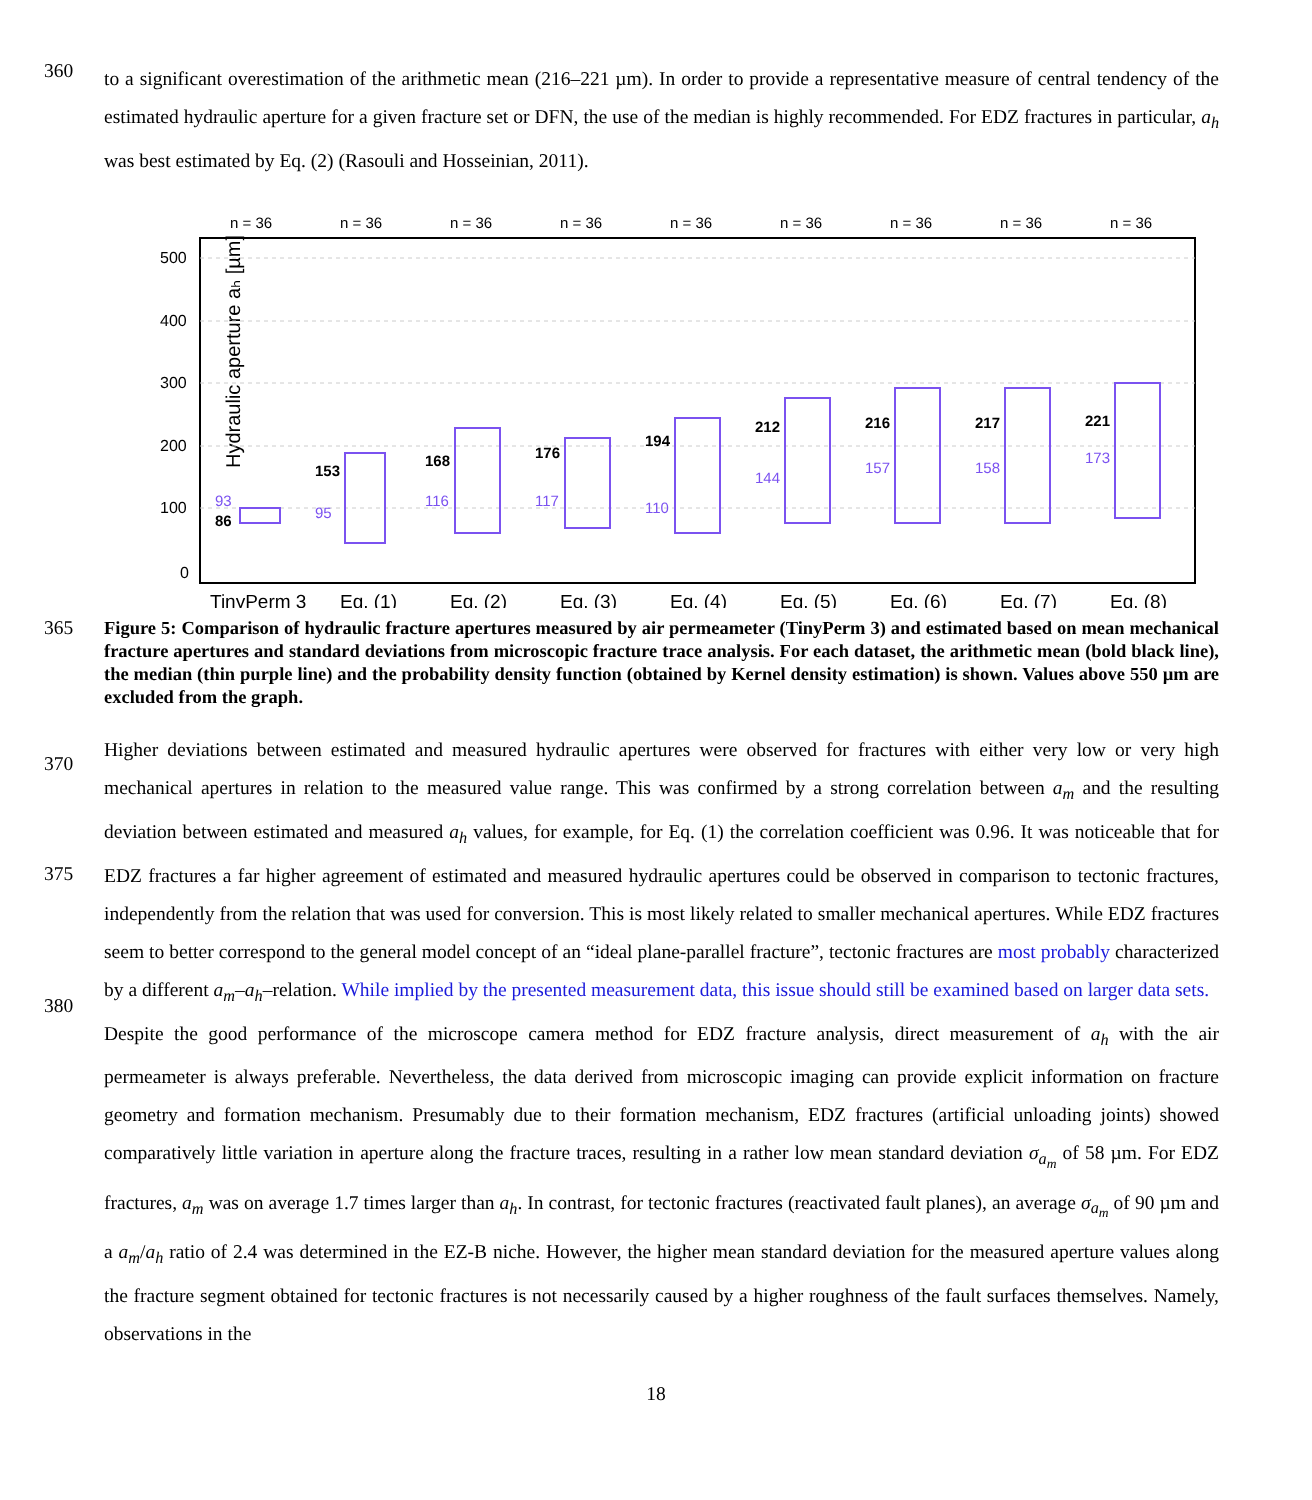360
to a significant overestimation of the arithmetic mean (216–221 µm). In order to provide a representative measure of central tendency of the estimated hydraulic aperture for a given fracture set or DFN, the use of the median is highly recommended. For EDZ fractures in particular, a<sub>h</sub> was best estimated by Eq. (2) (Rasouli and Hosseinian, 2011).
Hydraulic aperture aₕ [µm]
500
400
300
200
100
0
n = 36
n = 36
n = 36
n = 36
n = 36
n = 36
n = 36
n = 36
n = 36
86
153
168
176
194
212
216
217
221
93
95
116
117
110
144
157
158
173
TinyPerm 3
Eq. (1)
Eq. (2)
Eq. (3)
Eq. (4)
Eq. (5)
Eq. (6)
Eq. (7)
Eq. (8)
365
Figure 5: Comparison of hydraulic fracture apertures measured by air permeameter (TinyPerm 3) and estimated based on mean mechanical fracture apertures and standard deviations from microscopic fracture trace analysis. For each dataset, the arithmetic mean (bold black line), the median (thin purple line) and the probability density function (obtained by Kernel density estimation) is shown. Values above 550 µm are excluded from the graph.
370
375
380
Higher deviations between estimated and measured hydraulic apertures were observed for fractures with either very low or very high mechanical apertures in relation to the measured value range. This was confirmed by a strong correlation between a<sub>m</sub> and the resulting deviation between estimated and measured a<sub>h</sub> values, for example, for Eq. (1) the correlation coefficient was 0.96. It was noticeable that for EDZ fractures a far higher agreement of estimated and measured hydraulic apertures could be observed in comparison to tectonic fractures, independently from the relation that was used for conversion. This is most likely related to smaller mechanical apertures. While EDZ fractures seem to better correspond to the general model concept of an “ideal plane-parallel fracture”, tectonic fractures are most probably characterized by a different a<sub>m</sub>–a<sub>h</sub>–relation. While implied by the presented measurement data, this issue should still be examined based on larger data sets.
Despite the good performance of the microscope camera method for EDZ fracture analysis, direct measurement of a<sub>h</sub> with the air permeameter is always preferable. Nevertheless, the data derived from microscopic imaging can provide explicit information on fracture geometry and formation mechanism. Presumably due to their formation mechanism, EDZ fractures (artificial unloading joints) showed comparatively little variation in aperture along the fracture traces, resulting in a rather low mean standard deviation σ<sub>a<sub>m</sub></sub> of 58 µm. For EDZ fractures, a<sub>m</sub> was on average 1.7 times larger than a<sub>h</sub>. In contrast, for tectonic fractures (reactivated fault planes), an average σ<sub>a<sub>m</sub></sub> of 90 µm and a a<sub>m</sub>/a<sub>h</sub> ratio of 2.4 was determined in the EZ-B niche. However, the higher mean standard deviation for the measured aperture values along the fracture segment obtained for tectonic fractures is not necessarily caused by a higher roughness of the fault surfaces themselves. Namely, observations in the
18